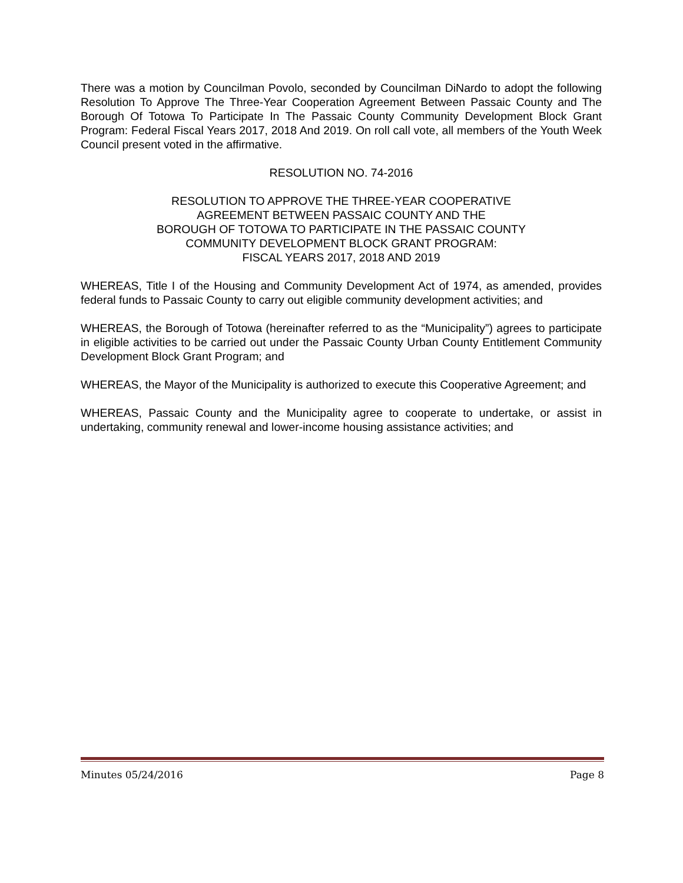There was a motion by Councilman Povolo, seconded by Councilman DiNardo to adopt the following Resolution To Approve The Three-Year Cooperation Agreement Between Passaic County and The Borough Of Totowa To Participate In The Passaic County Community Development Block Grant Program: Federal Fiscal Years 2017, 2018 And 2019. On roll call vote, all members of the Youth Week Council present voted in the affirmative.
RESOLUTION NO. 74-2016
RESOLUTION TO APPROVE THE THREE-YEAR COOPERATIVE
AGREEMENT BETWEEN PASSAIC COUNTY AND THE
BOROUGH OF TOTOWA TO PARTICIPATE IN THE PASSAIC COUNTY
COMMUNITY DEVELOPMENT BLOCK GRANT PROGRAM:
FISCAL YEARS 2017, 2018 AND 2019
WHEREAS, Title I of the Housing and Community Development Act of 1974, as amended, provides federal funds to Passaic County to carry out eligible community development activities; and
WHEREAS, the Borough of Totowa (hereinafter referred to as the “Municipality”) agrees to participate in eligible activities to be carried out under the Passaic County Urban County Entitlement Community Development Block Grant Program; and
WHEREAS, the Mayor of the Municipality is authorized to execute this Cooperative Agreement; and
WHEREAS, Passaic County and the Municipality agree to cooperate to undertake, or assist in undertaking, community renewal and lower-income housing assistance activities; and
Minutes 05/24/2016 Page 8